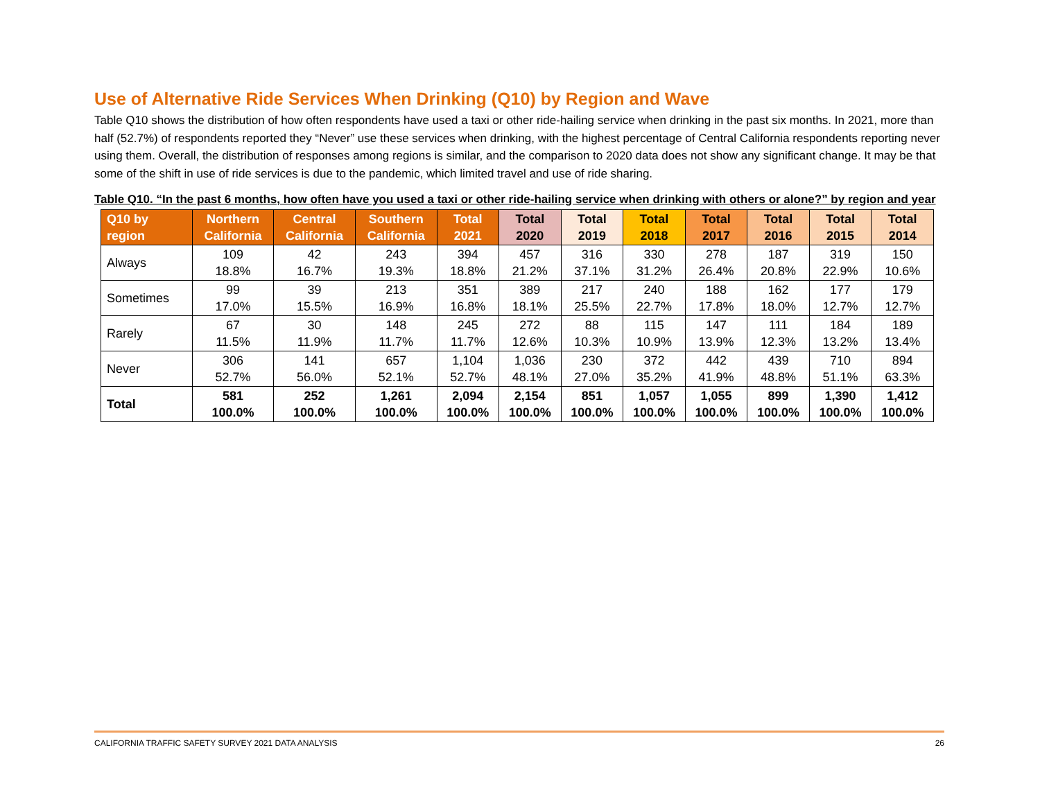Use of Alternative Ride Services When Drinking (Q10) by Region and Wave
Table Q10 shows the distribution of how often respondents have used a taxi or other ride-hailing service when drinking in the past six months. In 2021, more than half (52.7%) of respondents reported they “Never” use these services when drinking, with the highest percentage of Central California respondents reporting never using them. Overall, the distribution of responses among regions is similar, and the comparison to 2020 data does not show any significant change. It may be that some of the shift in use of ride services is due to the pandemic, which limited travel and use of ride sharing.
Table Q10. “In the past 6 months, how often have you used a taxi or other ride-hailing service when drinking with others or alone?” by region and year
| Q10 by region | Northern California | Central California | Southern California | Total 2021 | Total 2020 | Total 2019 | Total 2018 | Total 2017 | Total 2016 | Total 2015 | Total 2014 |
| --- | --- | --- | --- | --- | --- | --- | --- | --- | --- | --- | --- |
| Always | 109 18.8% | 42 16.7% | 243 19.3% | 394 18.8% | 457 21.2% | 316 37.1% | 330 31.2% | 278 26.4% | 187 20.8% | 319 22.9% | 150 10.6% |
| Sometimes | 99 17.0% | 39 15.5% | 213 16.9% | 351 16.8% | 389 18.1% | 217 25.5% | 240 22.7% | 188 17.8% | 162 18.0% | 177 12.7% | 179 12.7% |
| Rarely | 67 11.5% | 30 11.9% | 148 11.7% | 245 11.7% | 272 12.6% | 88 10.3% | 115 10.9% | 147 13.9% | 111 12.3% | 184 13.2% | 189 13.4% |
| Never | 306 52.7% | 141 56.0% | 657 52.1% | 1,104 52.7% | 1,036 48.1% | 230 27.0% | 372 35.2% | 442 41.9% | 439 48.8% | 710 51.1% | 894 63.3% |
| Total | 581 100.0% | 252 100.0% | 1,261 100.0% | 2,094 100.0% | 2,154 100.0% | 851 100.0% | 1,057 100.0% | 1,055 100.0% | 899 100.0% | 1,390 100.0% | 1,412 100.0% |
CALIFORNIA TRAFFIC SAFETY SURVEY 2021 DATA ANALYSIS 26